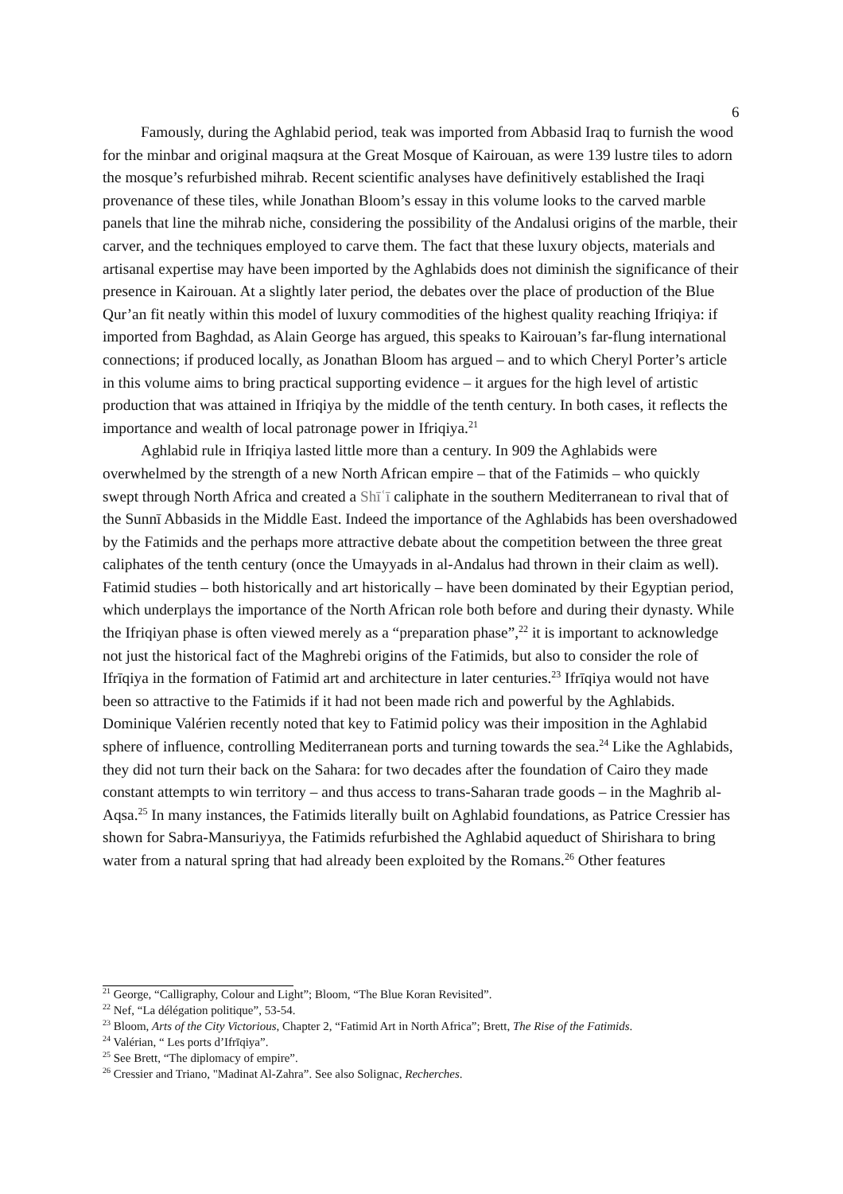6
Famously, during the Aghlabid period, teak was imported from Abbasid Iraq to furnish the wood for the minbar and original maqsura at the Great Mosque of Kairouan, as were 139 lustre tiles to adorn the mosque’s refurbished mihrab. Recent scientific analyses have definitively established the Iraqi provenance of these tiles, while Jonathan Bloom’s essay in this volume looks to the carved marble panels that line the mihrab niche, considering the possibility of the Andalusi origins of the marble, their carver, and the techniques employed to carve them. The fact that these luxury objects, materials and artisanal expertise may have been imported by the Aghlabids does not diminish the significance of their presence in Kairouan. At a slightly later period, the debates over the place of production of the Blue Qur’an fit neatly within this model of luxury commodities of the highest quality reaching Ifriqiya: if imported from Baghdad, as Alain George has argued, this speaks to Kairouan’s far-flung international connections; if produced locally, as Jonathan Bloom has argued – and to which Cheryl Porter’s article in this volume aims to bring practical supporting evidence – it argues for the high level of artistic production that was attained in Ifriqiya by the middle of the tenth century. In both cases, it reflects the importance and wealth of local patronage power in Ifriqiya.<sup>21</sup>
Aghlabid rule in Ifriqiya lasted little more than a century. In 909 the Aghlabids were overwhelmed by the strength of a new North African empire – that of the Fatimids – who quickly swept through North Africa and created a Shīʿī caliphate in the southern Mediterranean to rival that of the Sunnī Abbasids in the Middle East. Indeed the importance of the Aghlabids has been overshadowed by the Fatimids and the perhaps more attractive debate about the competition between the three great caliphates of the tenth century (once the Umayyads in al-Andalus had thrown in their claim as well). Fatimid studies – both historically and art historically – have been dominated by their Egyptian period, which underplays the importance of the North African role both before and during their dynasty. While the Ifriqiyan phase is often viewed merely as a “preparation phase”,<sup>22</sup> it is important to acknowledge not just the historical fact of the Maghrebi origins of the Fatimids, but also to consider the role of Ifrīqiya in the formation of Fatimid art and architecture in later centuries.<sup>23</sup> Ifrīqiya would not have been so attractive to the Fatimids if it had not been made rich and powerful by the Aghlabids. Dominique Valérien recently noted that key to Fatimid policy was their imposition in the Aghlabid sphere of influence, controlling Mediterranean ports and turning towards the sea.<sup>24</sup> Like the Aghlabids, they did not turn their back on the Sahara: for two decades after the foundation of Cairo they made constant attempts to win territory – and thus access to trans-Saharan trade goods – in the Maghrib al-Aqsa.<sup>25</sup> In many instances, the Fatimids literally built on Aghlabid foundations, as Patrice Cressier has shown for Sabra-Mansuriyya, the Fatimids refurbished the Aghlabid aqueduct of Shirishara to bring water from a natural spring that had already been exploited by the Romans.<sup>26</sup> Other features
<sup>21</sup> George, “Calligraphy, Colour and Light”; Bloom, “The Blue Koran Revisited”.
<sup>22</sup> Nef, “La délégation politique”, 53-54.
<sup>23</sup> Bloom, Arts of the City Victorious, Chapter 2, “Fatimid Art in North Africa”; Brett, The Rise of the Fatimids.
<sup>24</sup> Valérian, “ Les ports d’Ifrīqiya”.
<sup>25</sup> See Brett, “The diplomacy of empire”.
<sup>26</sup> Cressier and Triano, "Madinat Al-Zahra”. See also Solignac, Recherches.